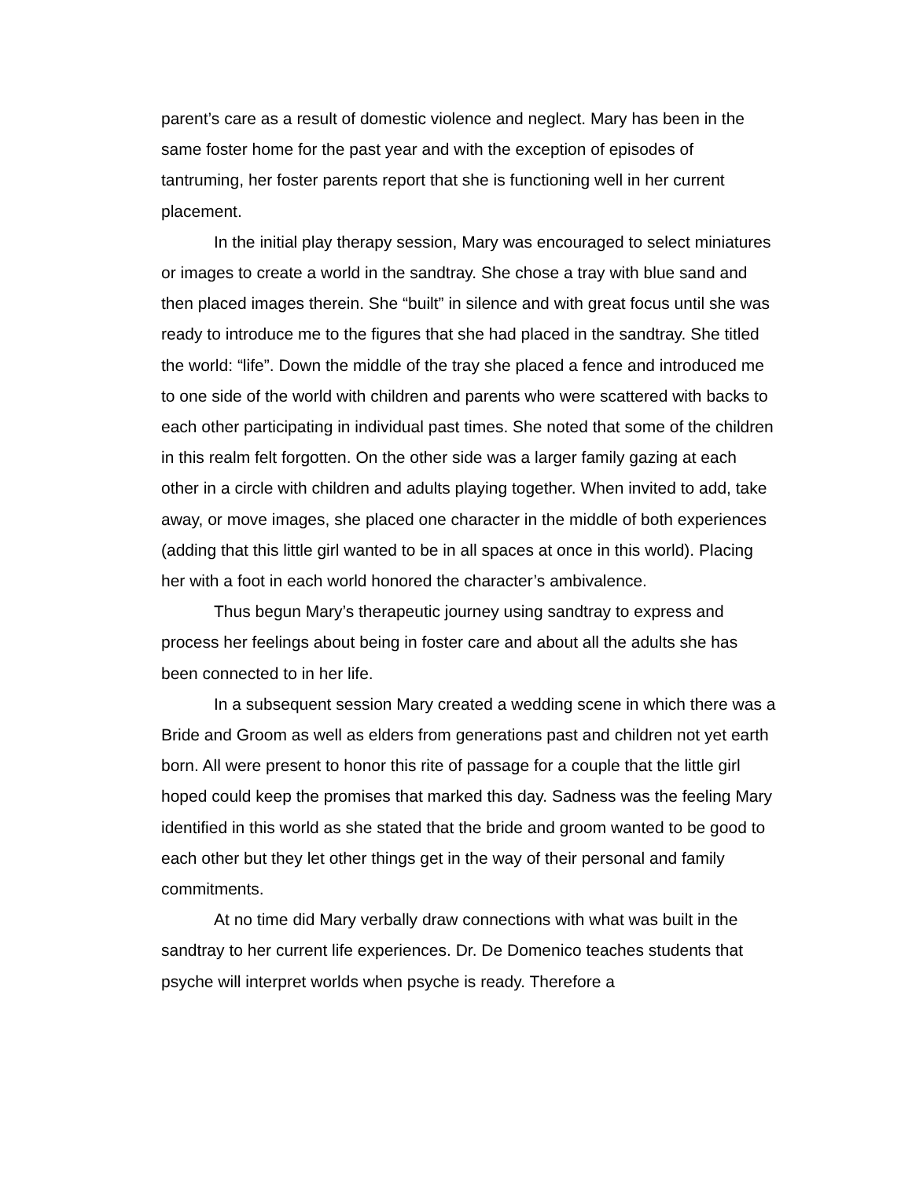parent’s care as a result of domestic violence and neglect. Mary has been in the same foster home for the past year and with the exception of episodes of tantruming, her foster parents report that she is functioning well in her current placement.
In the initial play therapy session, Mary was encouraged to select miniatures or images to create a world in the sandtray. She chose a tray with blue sand and then placed images therein. She “built” in silence and with great focus until she was ready to introduce me to the figures that she had placed in the sandtray. She titled the world: “life”. Down the middle of the tray she placed a fence and introduced me to one side of the world with children and parents who were scattered with backs to each other participating in individual past times. She noted that some of the children in this realm felt forgotten. On the other side was a larger family gazing at each other in a circle with children and adults playing together. When invited to add, take away, or move images, she placed one character in the middle of both experiences (adding that this little girl wanted to be in all spaces at once in this world). Placing her with a foot in each world honored the character’s ambivalence.
Thus begun Mary’s therapeutic journey using sandtray to express and process her feelings about being in foster care and about all the adults she has been connected to in her life.
In a subsequent session Mary created a wedding scene in which there was a Bride and Groom as well as elders from generations past and children not yet earth born. All were present to honor this rite of passage for a couple that the little girl hoped could keep the promises that marked this day. Sadness was the feeling Mary identified in this world as she stated that the bride and groom wanted to be good to each other but they let other things get in the way of their personal and family commitments.
At no time did Mary verbally draw connections with what was built in the sandtray to her current life experiences. Dr. De Domenico teaches students that psyche will interpret worlds when psyche is ready. Therefore a